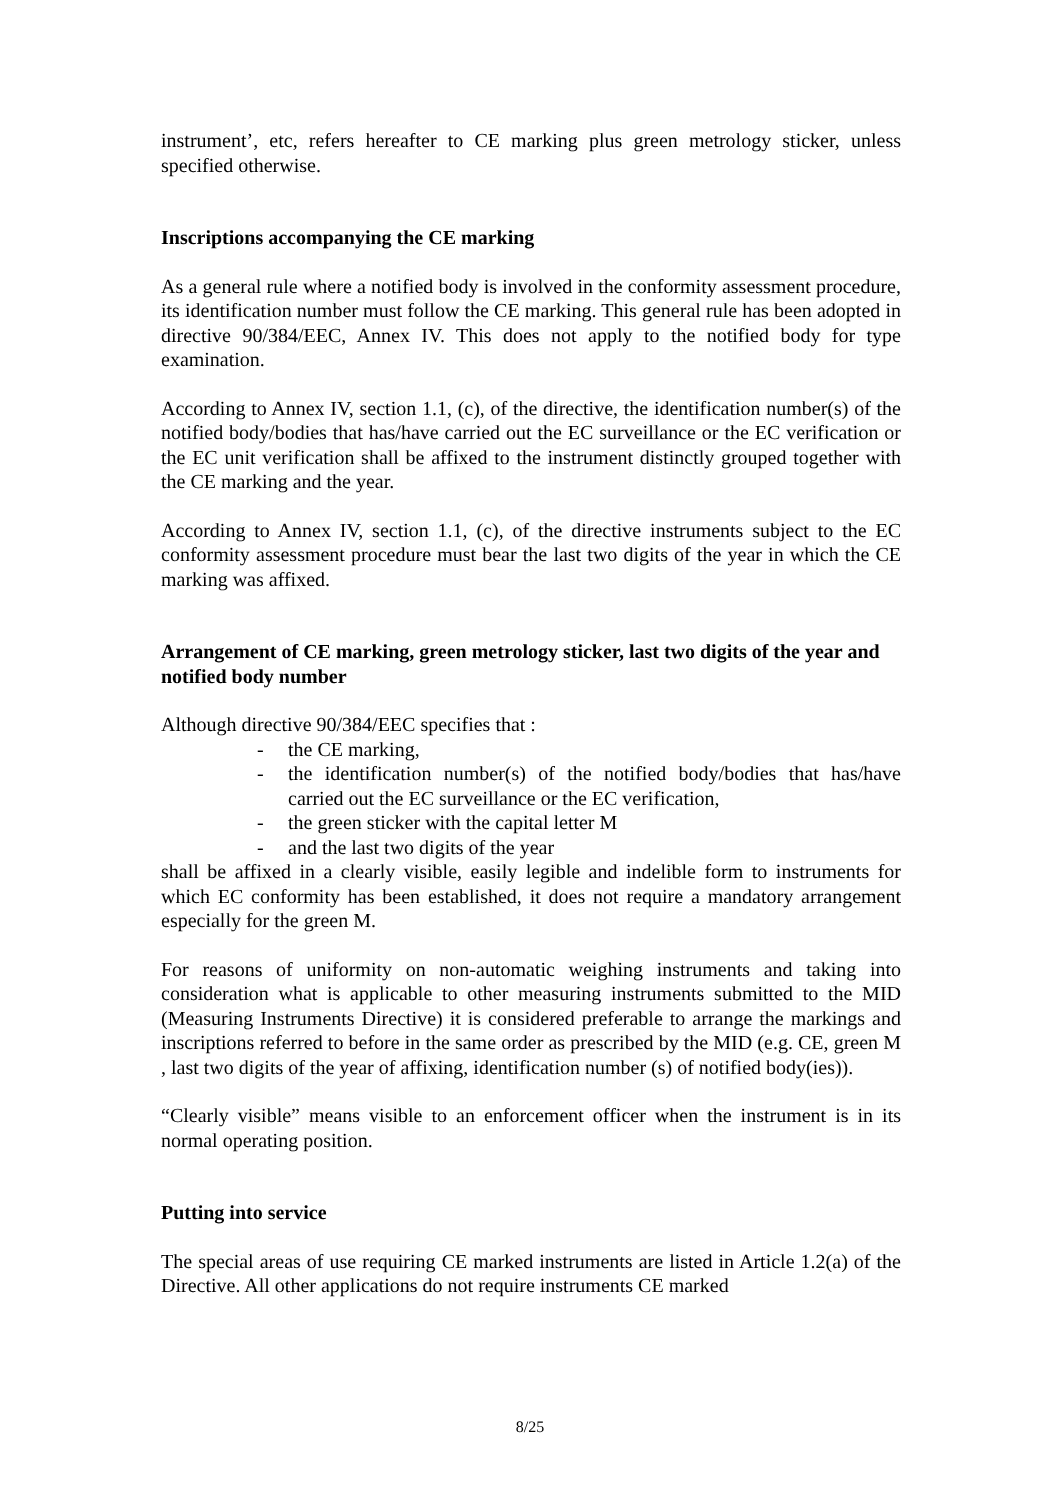instrument’, etc, refers hereafter to CE marking plus green metrology sticker, unless specified otherwise.
Inscriptions accompanying the CE marking
As a general rule where a notified body is involved in the conformity assessment procedure, its identification number must follow the CE marking. This general rule has been adopted in directive 90/384/EEC, Annex IV. This does not apply to the notified body for type examination.
According to Annex IV, section 1.1, (c), of the directive, the identification number(s) of the notified body/bodies that has/have carried out the EC surveillance or the EC verification or the EC unit verification shall be affixed to the instrument distinctly grouped together with the CE marking and the year.
According to Annex IV, section 1.1, (c), of the directive instruments subject to the EC conformity assessment procedure must bear the last two digits of the year in which the CE marking was affixed.
Arrangement of CE marking, green metrology sticker, last two digits of the year and notified body number
Although directive 90/384/EEC specifies that :
- the CE marking,
- the identification number(s) of the notified body/bodies that has/have carried out the EC surveillance or the EC verification,
- the green sticker with the capital letter M
- and the last two digits of the year
shall be affixed in a clearly visible, easily legible and indelible form to instruments for which EC conformity has been established, it does not require a mandatory arrangement especially for the green M.
For reasons of uniformity on non-automatic weighing instruments and taking into consideration what is applicable to other measuring instruments submitted to the MID (Measuring Instruments Directive) it is considered preferable to arrange the markings and inscriptions referred to before in the same order as prescribed by the MID (e.g. CE, green M , last two digits of the year of affixing, identification number (s) of notified body(ies)).
“Clearly visible” means visible to an enforcement officer when the instrument is in its normal operating position.
Putting into service
The special areas of use requiring CE marked instruments are listed in Article 1.2(a) of the Directive. All other applications do not require instruments CE marked
8/25